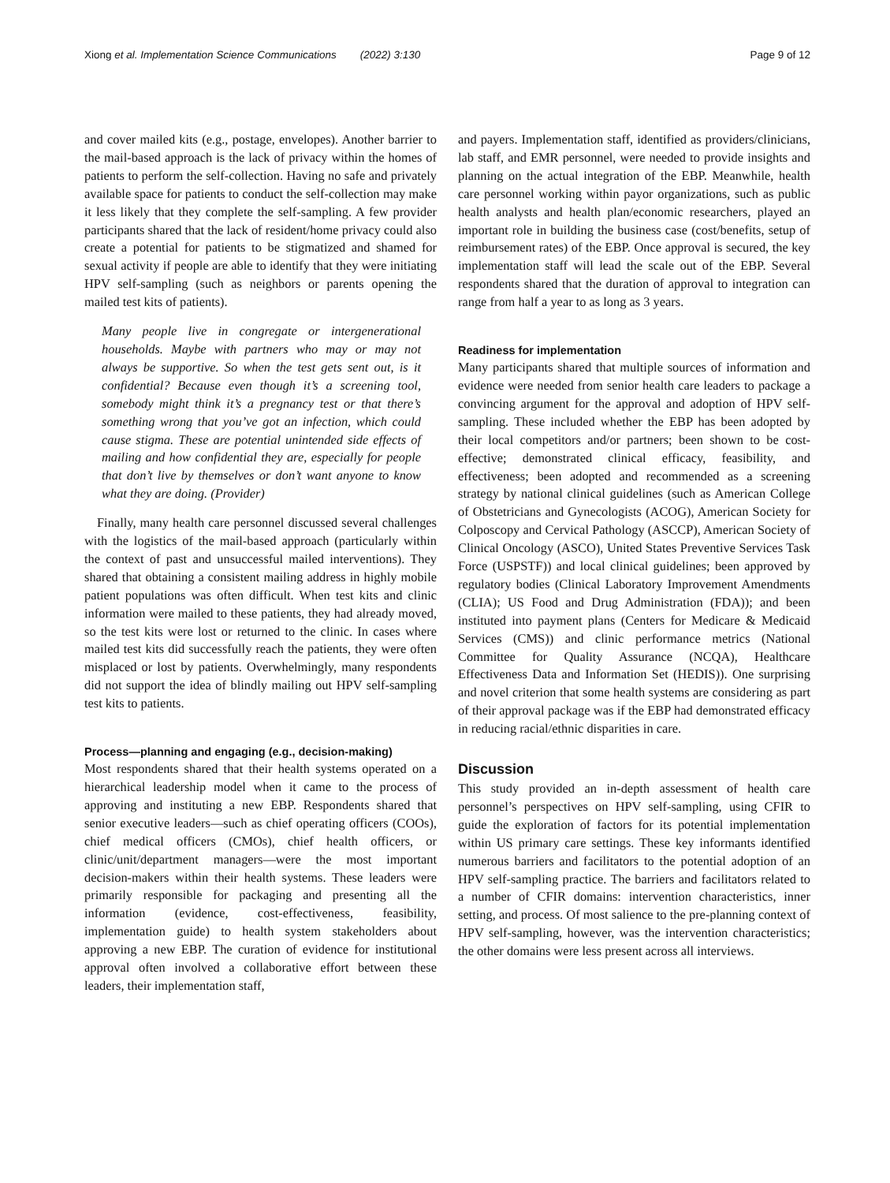Xiong et al. Implementation Science Communications (2022) 3:130 Page 9 of 12
and cover mailed kits (e.g., postage, envelopes). Another barrier to the mail-based approach is the lack of privacy within the homes of patients to perform the self-collection. Having no safe and privately available space for patients to conduct the self-collection may make it less likely that they complete the self-sampling. A few provider participants shared that the lack of resident/home privacy could also create a potential for patients to be stigmatized and shamed for sexual activity if people are able to identify that they were initiating HPV self-sampling (such as neighbors or parents opening the mailed test kits of patients).
Many people live in congregate or intergenerational households. Maybe with partners who may or may not always be supportive. So when the test gets sent out, is it confidential? Because even though it’s a screening tool, somebody might think it’s a pregnancy test or that there’s something wrong that you’ve got an infection, which could cause stigma. These are potential unintended side effects of mailing and how confidential they are, especially for people that don’t live by themselves or don’t want anyone to know what they are doing. (Provider)
Finally, many health care personnel discussed several challenges with the logistics of the mail-based approach (particularly within the context of past and unsuccessful mailed interventions). They shared that obtaining a consistent mailing address in highly mobile patient populations was often difficult. When test kits and clinic information were mailed to these patients, they had already moved, so the test kits were lost or returned to the clinic. In cases where mailed test kits did successfully reach the patients, they were often misplaced or lost by patients. Overwhelmingly, many respondents did not support the idea of blindly mailing out HPV self-sampling test kits to patients.
Process—planning and engaging (e.g., decision-making)
Most respondents shared that their health systems operated on a hierarchical leadership model when it came to the process of approving and instituting a new EBP. Respondents shared that senior executive leaders—such as chief operating officers (COOs), chief medical officers (CMOs), chief health officers, or clinic/unit/department managers—were the most important decision-makers within their health systems. These leaders were primarily responsible for packaging and presenting all the information (evidence, cost-effectiveness, feasibility, implementation guide) to health system stakeholders about approving a new EBP. The curation of evidence for institutional approval often involved a collaborative effort between these leaders, their implementation staff,
and payers. Implementation staff, identified as providers/clinicians, lab staff, and EMR personnel, were needed to provide insights and planning on the actual integration of the EBP. Meanwhile, health care personnel working within payor organizations, such as public health analysts and health plan/economic researchers, played an important role in building the business case (cost/benefits, setup of reimbursement rates) of the EBP. Once approval is secured, the key implementation staff will lead the scale out of the EBP. Several respondents shared that the duration of approval to integration can range from half a year to as long as 3 years.
Readiness for implementation
Many participants shared that multiple sources of information and evidence were needed from senior health care leaders to package a convincing argument for the approval and adoption of HPV self-sampling. These included whether the EBP has been adopted by their local competitors and/or partners; been shown to be cost-effective; demonstrated clinical efficacy, feasibility, and effectiveness; been adopted and recommended as a screening strategy by national clinical guidelines (such as American College of Obstetricians and Gynecologists (ACOG), American Society for Colposcopy and Cervical Pathology (ASCCP), American Society of Clinical Oncology (ASCO), United States Preventive Services Task Force (USPSTF)) and local clinical guidelines; been approved by regulatory bodies (Clinical Laboratory Improvement Amendments (CLIA); US Food and Drug Administration (FDA)); and been instituted into payment plans (Centers for Medicare & Medicaid Services (CMS)) and clinic performance metrics (National Committee for Quality Assurance (NCQA), Healthcare Effectiveness Data and Information Set (HEDIS)). One surprising and novel criterion that some health systems are considering as part of their approval package was if the EBP had demonstrated efficacy in reducing racial/ethnic disparities in care.
Discussion
This study provided an in-depth assessment of health care personnel’s perspectives on HPV self-sampling, using CFIR to guide the exploration of factors for its potential implementation within US primary care settings. These key informants identified numerous barriers and facilitators to the potential adoption of an HPV self-sampling practice. The barriers and facilitators related to a number of CFIR domains: intervention characteristics, inner setting, and process. Of most salience to the pre-planning context of HPV self-sampling, however, was the intervention characteristics; the other domains were less present across all interviews.